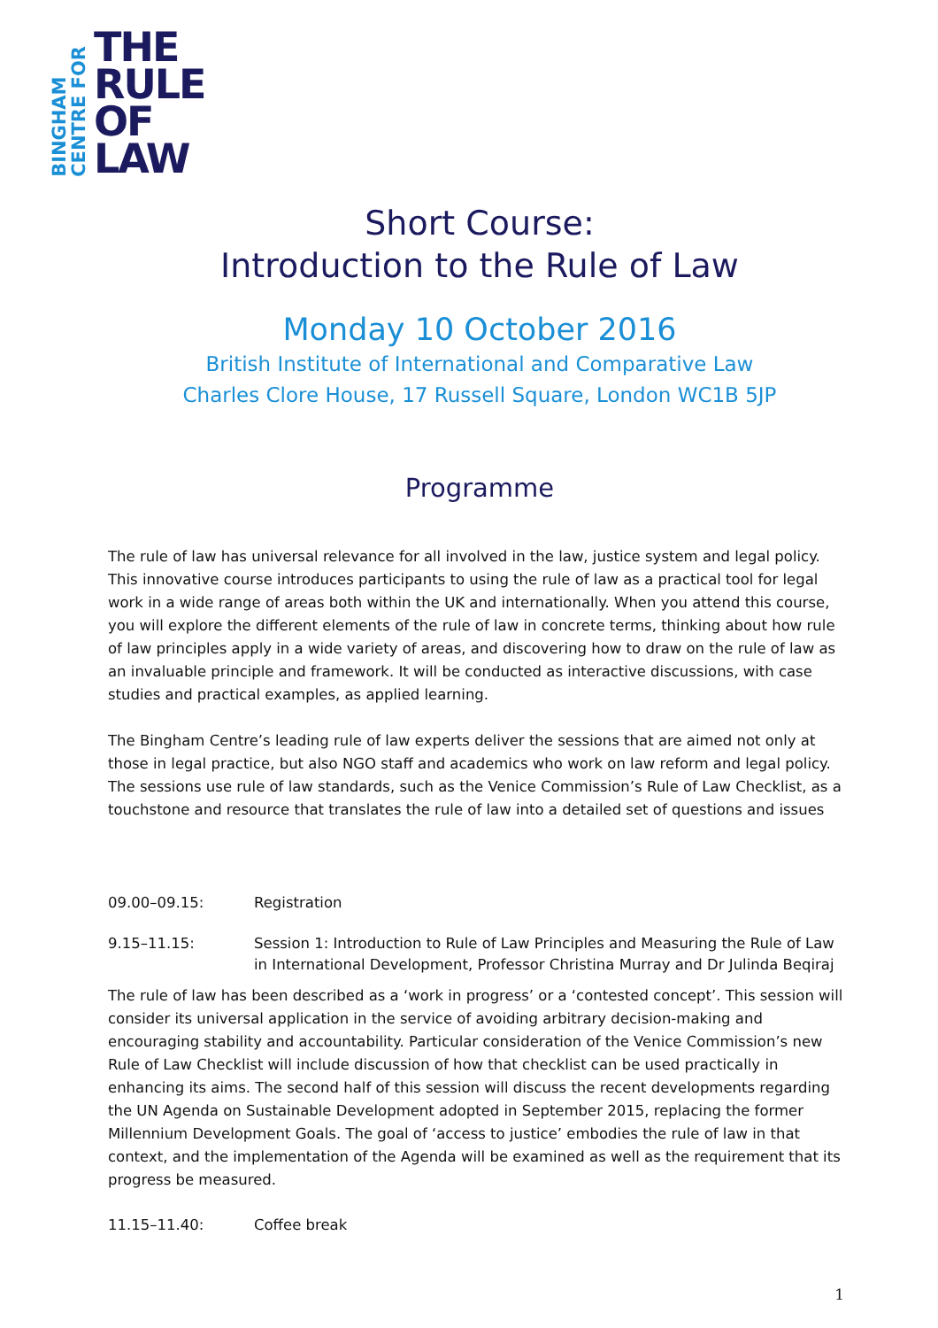BINGHAM
CENTRE FOR
THE
RULE
OF
LAW
Short Course:
Introduction to the Rule of Law
Monday 10 October 2016
British Institute of International and Comparative Law
Charles Clore House, 17 Russell Square, London WC1B 5JP
Programme
The rule of law has universal relevance for all involved in the law, justice system and legal policy. This innovative course introduces participants to using the rule of law as a practical tool for legal work in a wide range of areas both within the UK and internationally. When you attend this course, you will explore the different elements of the rule of law in concrete terms, thinking about how rule of law principles apply in a wide variety of areas, and discovering how to draw on the rule of law as an invaluable principle and framework. It will be conducted as interactive discussions, with case studies and practical examples, as applied learning.
The Bingham Centre’s leading rule of law experts deliver the sessions that are aimed not only at those in legal practice, but also NGO staff and academics who work on law reform and legal policy. The sessions use rule of law standards, such as the Venice Commission’s Rule of Law Checklist, as a touchstone and resource that translates the rule of law into a detailed set of questions and issues
09.00–09.15: Registration
9.15–11.15: Session 1: Introduction to Rule of Law Principles and Measuring the Rule of Law in International Development, Professor Christina Murray and Dr Julinda Beqiraj
The rule of law has been described as a ‘work in progress’ or a ‘contested concept’. This session will consider its universal application in the service of avoiding arbitrary decision-making and encouraging stability and accountability. Particular consideration of the Venice Commission’s new Rule of Law Checklist will include discussion of how that checklist can be used practically in enhancing its aims. The second half of this session will discuss the recent developments regarding the UN Agenda on Sustainable Development adopted in September 2015, replacing the former Millennium Development Goals. The goal of ‘access to justice’ embodies the rule of law in that context, and the implementation of the Agenda will be examined as well as the requirement that its progress be measured.
11.15–11.40: Coffee break
1